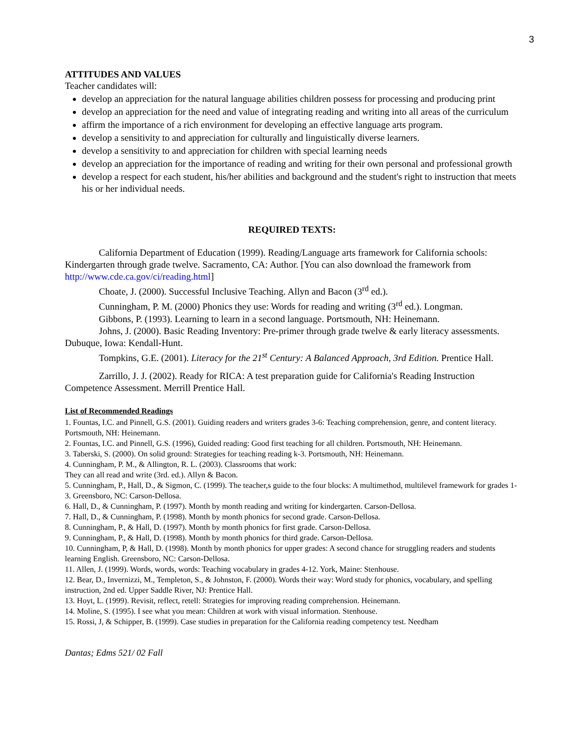3
ATTITUDES AND VALUES
Teacher candidates will:
develop an appreciation for the natural language abilities children possess for processing and producing print
develop an appreciation for the need and value of integrating reading and writing into all areas of the curriculum
affirm the importance of a rich environment for developing an effective language arts program.
develop a sensitivity to and appreciation for culturally and linguistically diverse learners.
develop a sensitivity to and appreciation for children with special learning needs
develop an appreciation for the importance of reading and writing for their own personal and professional growth
develop a respect for each student, his/her abilities and background and the student's right to instruction that meets his or her individual needs.
REQUIRED TEXTS:
California Department of Education (1999). Reading/Language arts framework for California schools: Kindergarten through grade twelve. Sacramento, CA: Author. [You can also download the framework from http://www.cde.ca.gov/ci/reading.html]
Choate, J. (2000). Successful Inclusive Teaching. Allyn and Bacon (3<sup>rd</sup> ed.).
Cunningham, P. M. (2000) Phonics they use: Words for reading and writing (3<sup>rd</sup> ed.). Longman.
Gibbons, P. (1993). Learning to learn in a second language. Portsmouth, NH: Heinemann.
Johns, J. (2000). Basic Reading Inventory: Pre-primer through grade twelve & early literacy assessments. Dubuque, Iowa: Kendall-Hunt.
Tompkins, G.E. (2001). Literacy for the 21<sup>st</sup> Century: A Balanced Approach, 3rd Edition. Prentice Hall.
Zarrillo, J. J. (2002). Ready for RICA: A test preparation guide for California's Reading Instruction Competence Assessment. Merrill Prentice Hall.
List of Recommended Readings
1. Fountas, I.C. and Pinnell, G.S. (2001). Guiding readers and writers grades 3-6: Teaching comprehension, genre, and content literacy. Portsmouth, NH: Heinemann.
2. Fountas, I.C. and Pinnell, G.S. (1996), Guided reading: Good first teaching for all children. Portsmouth, NH: Heinemann.
3. Taberski, S. (2000). On solid ground: Strategies for teaching reading k-3. Portsmouth, NH: Heinemann.
4. Cunningham, P. M., & Allington, R. L. (2003). Classrooms that work:
They can all read and write (3rd. ed.). Allyn & Bacon.
5. Cunningham, P., Hall, D., & Sigmon, C. (1999). The teacher,s guide to the four blocks: A multimethod, multilevel framework for grades 1-3. Greensboro, NC: Carson-Dellosa.
6. Hall, D., & Cunningham, P. (1997). Month by month reading and writing for kindergarten. Carson-Dellosa.
7. Hall, D., & Cunningham, P. (1998). Month by month phonics for second grade. Carson-Dellosa.
8. Cunningham, P., & Hall, D. (1997). Month by month phonics for first grade. Carson-Dellosa.
9. Cunningham, P., & Hall, D. (1998). Month by month phonics for third grade. Carson-Dellosa.
10. Cunningham, P, & Hall, D. (1998). Month by month phonics for upper grades: A second chance for struggling readers and students learning English. Greensboro, NC: Carson-Dellosa.
11. Allen, J. (1999). Words, words, words: Teaching vocabulary in grades 4-12. York, Maine: Stenhouse.
12. Bear, D., Invernizzi, M., Templeton, S., & Johnston, F. (2000). Words their way: Word study for phonics, vocabulary, and spelling instruction, 2nd ed. Upper Saddle River, NJ: Prentice Hall.
13. Hoyt, L. (1999). Revisit, reflect, retell: Strategies for improving reading comprehension. Heinemann.
14. Moline, S. (1995). I see what you mean: Children at work with visual information. Stenhouse.
15. Rossi, J, & Schipper, B. (1999). Case studies in preparation for the California reading competency test. Needham
Dantas; Edms 521/ 02 Fall